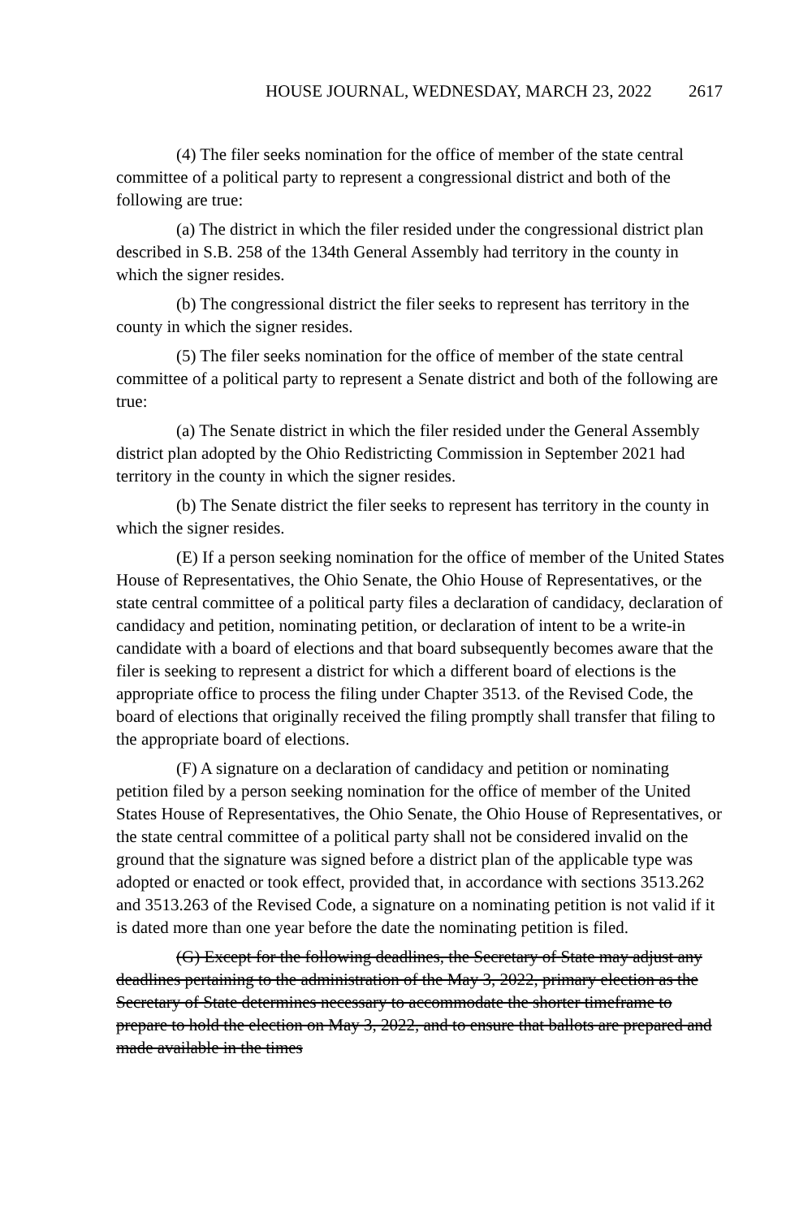HOUSE JOURNAL, WEDNESDAY, MARCH 23, 2022 2617
(4) The filer seeks nomination for the office of member of the state central committee of a political party to represent a congressional district and both of the following are true:
(a) The district in which the filer resided under the congressional district plan described in S.B. 258 of the 134th General Assembly had territory in the county in which the signer resides.
(b) The congressional district the filer seeks to represent has territory in the county in which the signer resides.
(5) The filer seeks nomination for the office of member of the state central committee of a political party to represent a Senate district and both of the following are true:
(a) The Senate district in which the filer resided under the General Assembly district plan adopted by the Ohio Redistricting Commission in September 2021 had territory in the county in which the signer resides.
(b) The Senate district the filer seeks to represent has territory in the county in which the signer resides.
(E) If a person seeking nomination for the office of member of the United States House of Representatives, the Ohio Senate, the Ohio House of Representatives, or the state central committee of a political party files a declaration of candidacy, declaration of candidacy and petition, nominating petition, or declaration of intent to be a write-in candidate with a board of elections and that board subsequently becomes aware that the filer is seeking to represent a district for which a different board of elections is the appropriate office to process the filing under Chapter 3513. of the Revised Code, the board of elections that originally received the filing promptly shall transfer that filing to the appropriate board of elections.
(F) A signature on a declaration of candidacy and petition or nominating petition filed by a person seeking nomination for the office of member of the United States House of Representatives, the Ohio Senate, the Ohio House of Representatives, or the state central committee of a political party shall not be considered invalid on the ground that the signature was signed before a district plan of the applicable type was adopted or enacted or took effect, provided that, in accordance with sections 3513.262 and 3513.263 of the Revised Code, a signature on a nominating petition is not valid if it is dated more than one year before the date the nominating petition is filed.
(G) Except for the following deadlines, the Secretary of State may adjust any deadlines pertaining to the administration of the May 3, 2022, primary election as the Secretary of State determines necessary to accommodate the shorter timeframe to prepare to hold the election on May 3, 2022, and to ensure that ballots are prepared and made available in the times